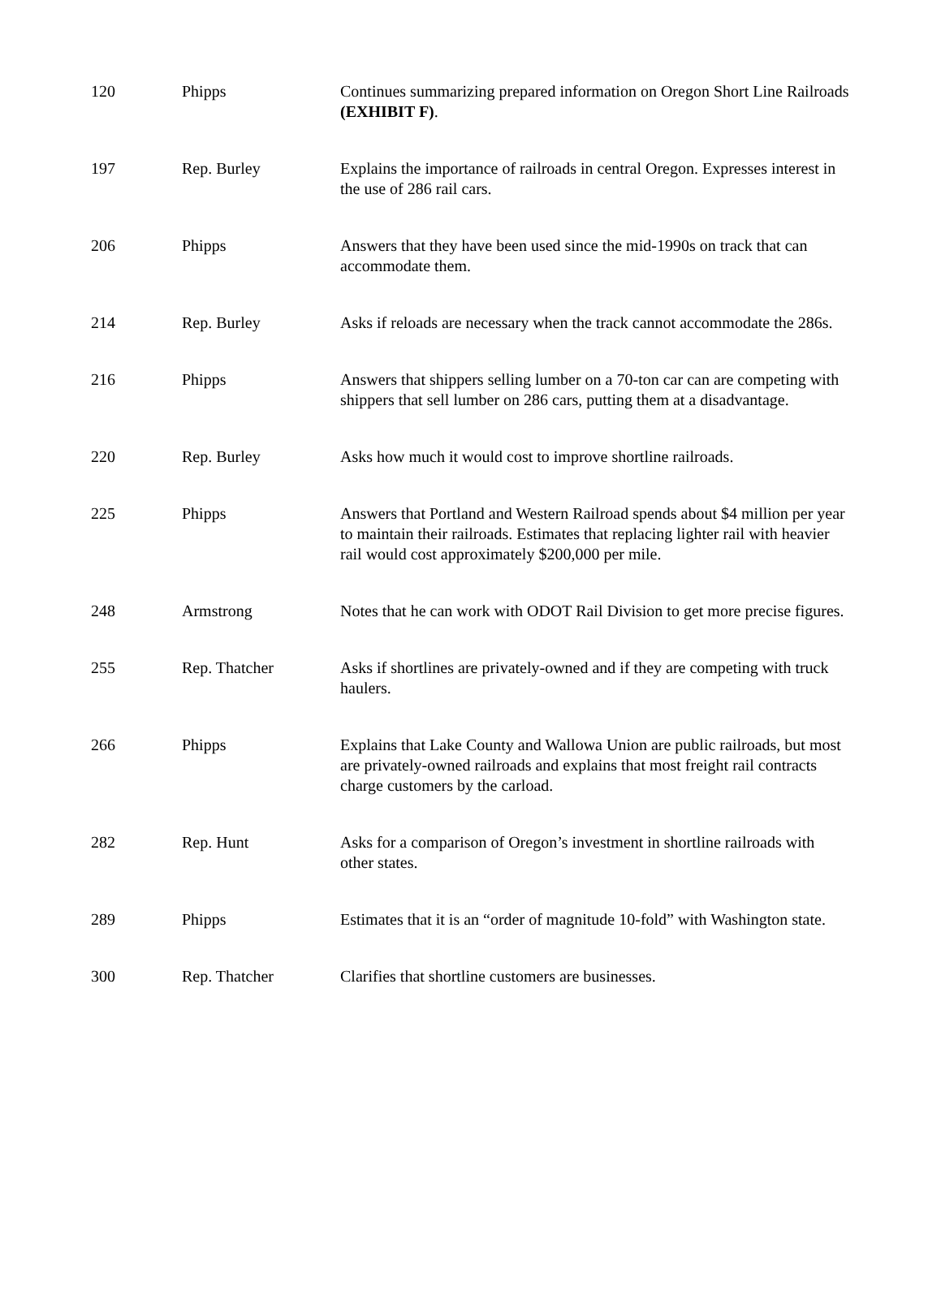| 120 | Phipps | Continues summarizing prepared information on Oregon Short Line Railroads (EXHIBIT F) . |
| 197 | Rep. Burley | Explains the importance of railroads in central Oregon. Expresses interest in the use of 286 rail cars. |
| 206 | Phipps | Answers that they have been used since the mid-1990s on track that can accommodate them. |
| 214 | Rep. Burley | Asks if reloads are necessary when the track cannot accommodate the 286s. |
| 216 | Phipps | Answers that shippers selling lumber on a 70-ton car can are competing with shippers that sell lumber on 286 cars, putting them at a disadvantage. |
| 220 | Rep. Burley | Asks how much it would cost to improve shortline railroads. |
| 225 | Phipps | Answers that Portland and Western Railroad spends about $4 million per year to maintain their railroads. Estimates that replacing lighter rail with heavier rail would cost approximately $200,000 per mile. |
| 248 | Armstrong | Notes that he can work with ODOT Rail Division to get more precise figures. |
| 255 | Rep. Thatcher | Asks if shortlines are privately-owned and if they are competing with truck haulers. |
| 266 | Phipps | Explains that Lake County and Wallowa Union are public railroads, but most are privately-owned railroads and explains that most freight rail contracts charge customers by the carload. |
| 282 | Rep. Hunt | Asks for a comparison of Oregon’s investment in shortline railroads with other states. |
| 289 | Phipps | Estimates that it is an “order of magnitude 10-fold” with Washington state. |
| 300 | Rep. Thatcher | Clarifies that shortline customers are businesses. |